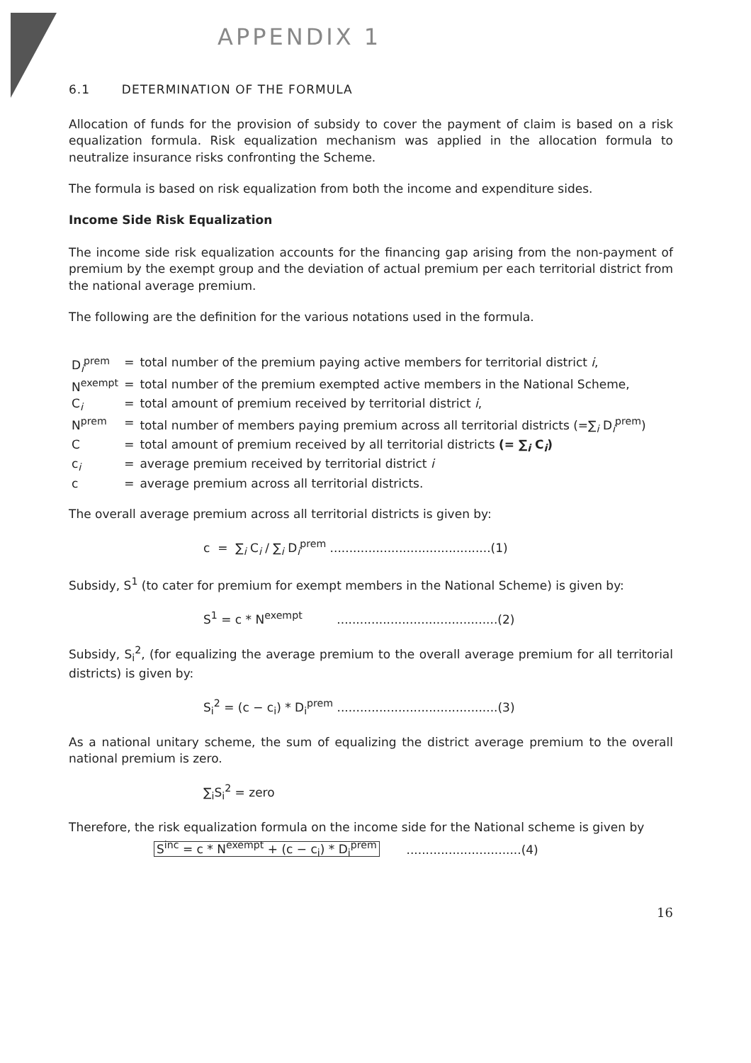APPENDIX 1
6.1 DETERMINATION OF THE FORMULA
Allocation of funds for the provision of subsidy to cover the payment of claim is based on a risk equalization formula. Risk equalization mechanism was applied in the allocation formula to neutralize insurance risks confronting the Scheme.
The formula is based on risk equalization from both the income and expenditure sides.
Income Side Risk Equalization
The income side risk equalization accounts for the financing gap arising from the non-payment of premium by the exempt group and the deviation of actual premium per each territorial district from the national average premium.
The following are the definition for the various notations used in the formula.
| D<sub>i</sub><sup>prem</sup> | = | total number of the premium paying active members for territorial district i , |
| N<sup>exempt</sup> | = | total number of the premium exempted active members in the National Scheme, |
| C<sub>i</sub> | = | total amount of premium received by territorial district i , |
| N<sup>prem</sup> | = | total number of members paying premium across all territorial districts (=∑<sub>i</sub> D<sub>i</sub><sup>prem</sup>) |
| C | = | total amount of premium received by all territorial districts (= ∑<sub>i</sub> C<sub>i</sub>) |
| c<sub>i</sub> | = | average premium received by territorial district i |
| c | = | average premium across all territorial districts. |
The overall average premium across all territorial districts is given by:
c = ∑<sub>i</sub> C<sub>i</sub> / ∑<sub>i</sub> D<sub>i</sub><sup>prem</sup> ..........................................(1)
Subsidy, S<sup>1</sup> (to cater for premium for exempt members in the National Scheme) is given by:
S<sup>1</sup> = c * N<sup>exempt</sup> ..........................................(2)
Subsidy, S<sub>i</sub><sup>2</sup>, (for equalizing the average premium to the overall average premium for all territorial districts) is given by:
S<sub>i</sub><sup>2</sup> = (c − c<sub>i</sub>) * D<sub>i</sub><sup>prem</sup> ..........................................(3)
As a national unitary scheme, the sum of equalizing the district average premium to the overall national premium is zero.
∑<sub>i</sub>S<sub>i</sub><sup>2</sup> = zero
Therefore, the risk equalization formula on the income side for the National scheme is given by
S<sup>inc</sup> = c * N<sup>exempt</sup> + (c − c<sub>i</sub>) * D<sub>i</sub><sup>prem</sup> ..............................(4)
16